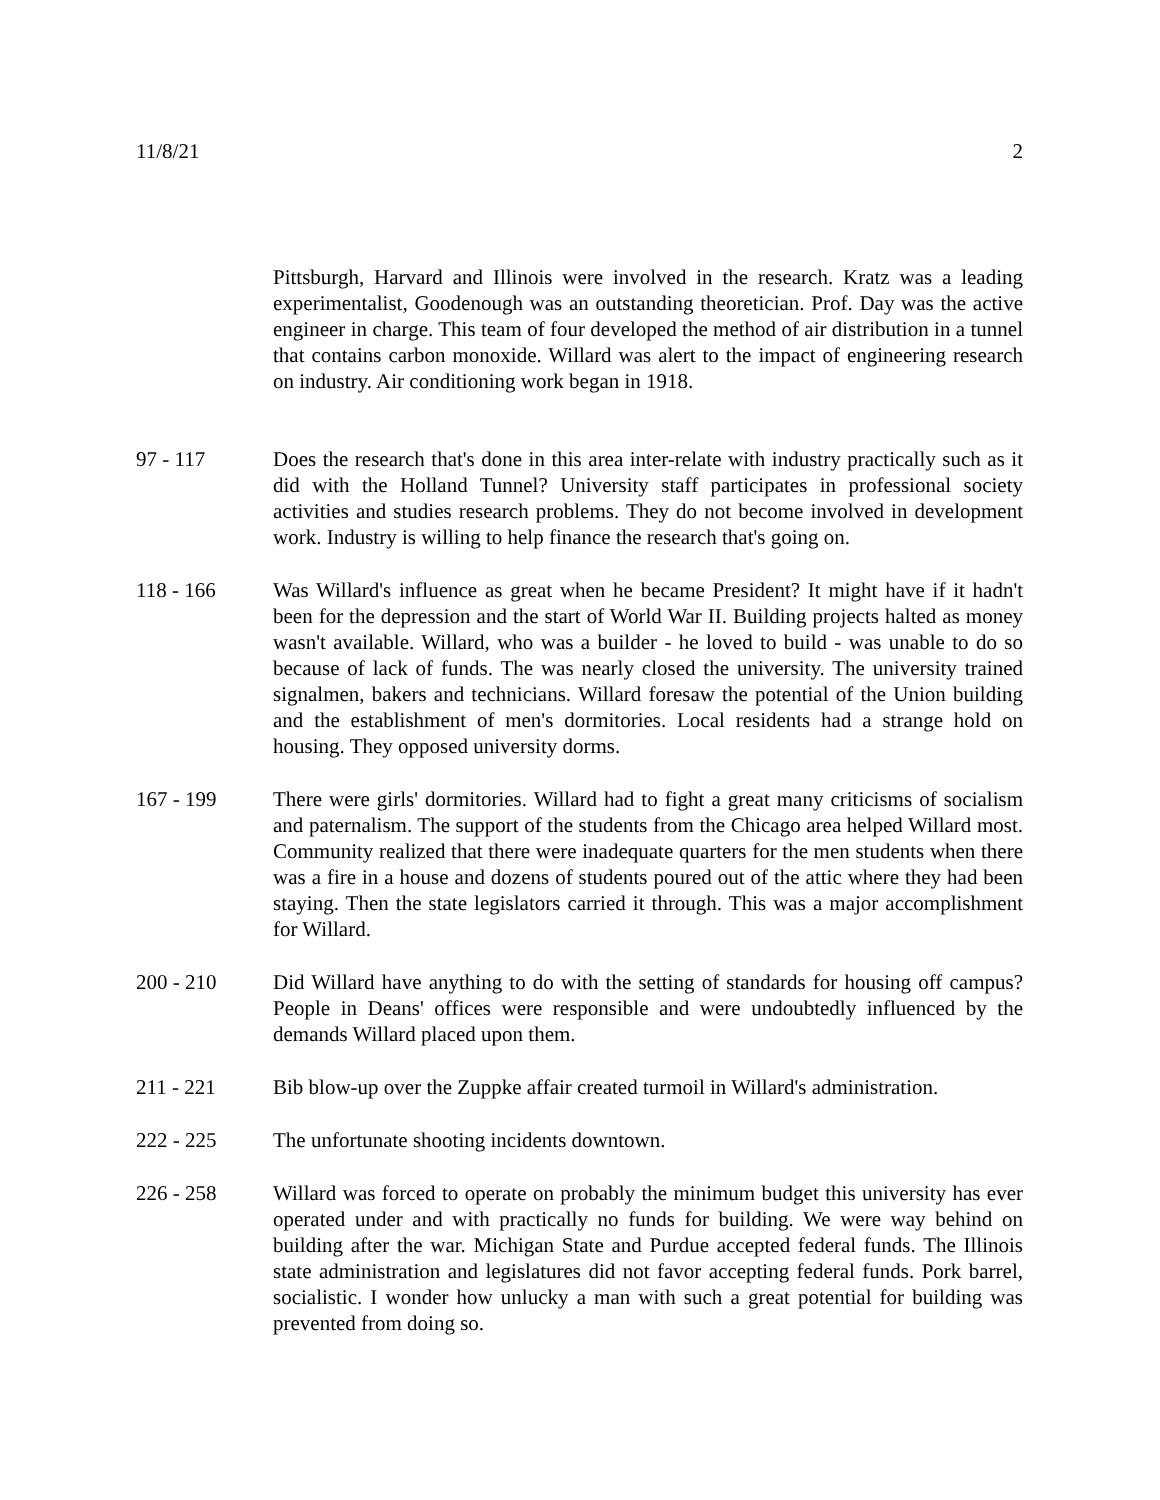11/8/21 2
Pittsburgh, Harvard and Illinois were involved in the research. Kratz was a leading experimentalist, Goodenough was an outstanding theoretician. Prof. Day was the active engineer in charge. This team of four developed the method of air distribution in a tunnel that contains carbon monoxide. Willard was alert to the impact of engineering research on industry. Air conditioning work began in 1918.
97 - 117 Does the research that's done in this area inter-relate with industry practically such as it did with the Holland Tunnel? University staff participates in professional society activities and studies research problems. They do not become involved in development work. Industry is willing to help finance the research that's going on.
118 - 166 Was Willard's influence as great when he became President? It might have if it hadn't been for the depression and the start of World War II. Building projects halted as money wasn't available. Willard, who was a builder - he loved to build - was unable to do so because of lack of funds. The was nearly closed the university. The university trained signalmen, bakers and technicians. Willard foresaw the potential of the Union building and the establishment of men's dormitories. Local residents had a strange hold on housing. They opposed university dorms.
167 - 199 There were girls' dormitories. Willard had to fight a great many criticisms of socialism and paternalism. The support of the students from the Chicago area helped Willard most. Community realized that there were inadequate quarters for the men students when there was a fire in a house and dozens of students poured out of the attic where they had been staying. Then the state legislators carried it through. This was a major accomplishment for Willard.
200 - 210 Did Willard have anything to do with the setting of standards for housing off campus? People in Deans' offices were responsible and were undoubtedly influenced by the demands Willard placed upon them.
211 - 221 Bib blow-up over the Zuppke affair created turmoil in Willard's administration.
222 - 225 The unfortunate shooting incidents downtown.
226 - 258 Willard was forced to operate on probably the minimum budget this university has ever operated under and with practically no funds for building. We were way behind on building after the war. Michigan State and Purdue accepted federal funds. The Illinois state administration and legislatures did not favor accepting federal funds. Pork barrel, socialistic. I wonder how unlucky a man with such a great potential for building was prevented from doing so.